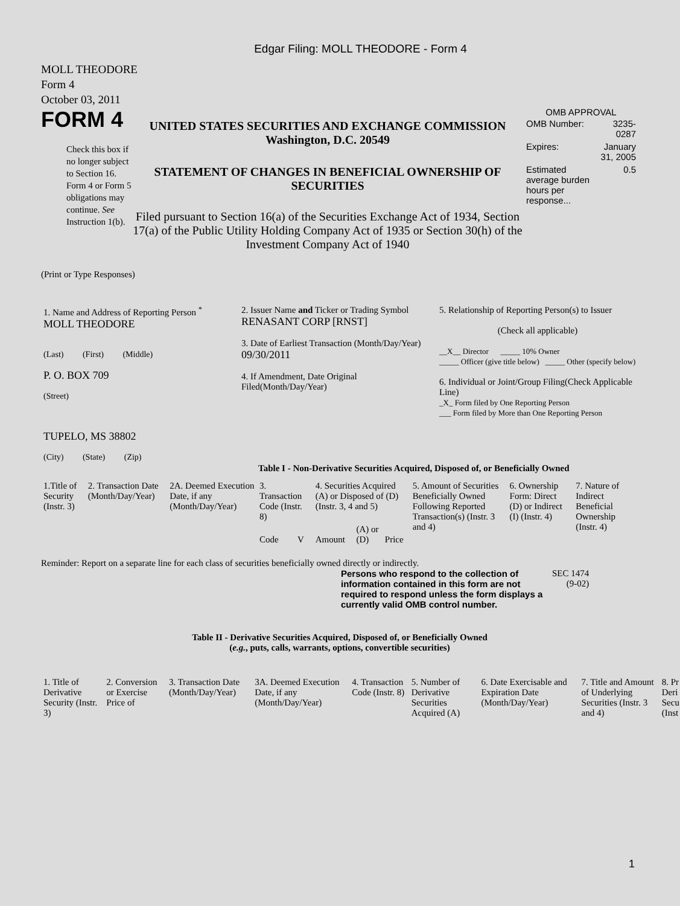Edgar Filing: MOLL THEODORE - Form 4
MOLL THEODORE
Form 4
October 03, 2011
FORM 4
Check this box if no longer subject to Section 16. Form 4 or Form 5 obligations may continue. See Instruction 1(b).
UNITED STATES SECURITIES AND EXCHANGE COMMISSION
Washington, D.C. 20549
STATEMENT OF CHANGES IN BENEFICIAL OWNERSHIP OF SECURITIES
Filed pursuant to Section 16(a) of the Securities Exchange Act of 1934, Section 17(a) of the Public Utility Holding Company Act of 1935 or Section 30(h) of the Investment Company Act of 1940
OMB APPROVAL
| OMB Number: | 3235-0287 |
| Expires: | January 31, 2005 |
| Estimated average burden hours per response... | 0.5 |
(Print or Type Responses)
| 1. Name and Address of Reporting Person <sup>*</sup> MOLL THEODORE (Last) (First) (Middle) P. O. BOX 709 (Street) TUPELO, MS 38802 (City) (State) (Zip) | 2. Issuer Name and Ticker or Trading Symbol RENASANT CORP [RNST] 3. Date of Earliest Transaction (Month/Day/Year) 09/30/2011 4. If Amendment, Date Original Filed(Month/Day/Year) | 5. Relationship of Reporting Person(s) to Issuer (Check all applicable) __X__ Director _____ 10% Owner _____ Officer (give title below) _____ Other (specify below) 6. Individual or Joint/Group Filing(Check Applicable Line) _X_ Form filed by One Reporting Person ___ Form filed by More than One Reporting Person |
Table I - Non-Derivative Securities Acquired, Disposed of, or Beneficially Owned
| 1.Title of Security (Instr. 3) | 2. Transaction Date (Month/Day/Year) | 2A. Deemed Execution Date, if any (Month/Day/Year) | 3. Transaction Code (Instr. 8) | | 4. Securities Acquired (A) or Disposed of (D) (Instr. 3, 4 and 5) | | | 5. Amount of Securities Beneficially Owned Following Reported Transaction(s) (Instr. 3 and 4) | 6. Ownership Form: Direct (D) or Indirect (I) (Instr. 4) | 7. Nature of Indirect Beneficial Ownership (Instr. 4) |
| --- | --- | --- | --- | --- | --- | --- | --- | --- | --- | --- |
| | | | Code | V | Amount | (A) or (D) | Price | | | |
Reminder: Report on a separate line for each class of securities beneficially owned directly or indirectly.
Persons who respond to the collection of information contained in this form are not required to respond unless the form displays a currently valid OMB control number.
SEC 1474
(9-02)
Table II - Derivative Securities Acquired, Disposed of, or Beneficially Owned
(e.g., puts, calls, warrants, options, convertible securities)
| 1. Title of Derivative Security (Instr. 3) | 2. Conversion or Exercise Price of | 3. Transaction Date (Month/Day/Year) | 3A. Deemed Execution Date, if any (Month/Day/Year) | 4. Transaction Code (Instr. 8) | 5. Number of Derivative Securities Acquired (A) | 6. Date Exercisable and Expiration Date (Month/Day/Year) | 7. Title and Amount of Underlying Securities (Instr. 3 and 4) | 8. Pr Deri Secu (Inst |
| --- | --- | --- | --- | --- | --- | --- | --- | --- |
1